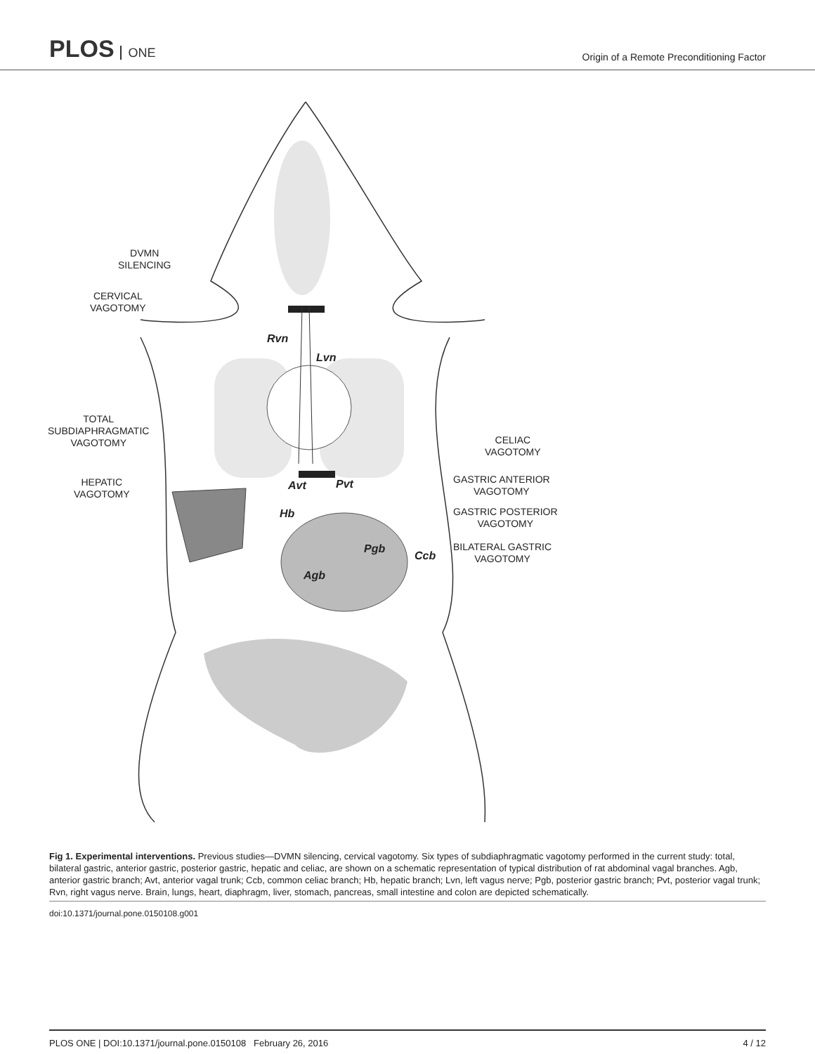PLOS ONE
Origin of a Remote Preconditioning Factor
DVMN
SILENCING
CERVICAL
VAGOTOMY
Rvn
Lvn
TOTAL
SUBDIAPHRAGMATIC
VAGOTOMY
CELIAC
VAGOTOMY
HEPATIC
VAGOTOMY
Avt Pvt
GASTRIC ANTERIOR
VAGOTOMY
Hb
GASTRIC POSTERIOR
VAGOTOMY
Pgb
Ccb
BILATERAL GASTRIC
VAGOTOMY
Agb
Fig 1. Experimental interventions. Previous studies—DVMN silencing, cervical vagotomy. Six types of subdiaphragmatic vagotomy performed in the current study: total, bilateral gastric, anterior gastric, posterior gastric, hepatic and celiac, are shown on a schematic representation of typical distribution of rat abdominal vagal branches. Agb, anterior gastric branch; Avt, anterior vagal trunk; Ccb, common celiac branch; Hb, hepatic branch; Lvn, left vagus nerve; Pgb, posterior gastric branch; Pvt, posterior vagal trunk; Rvn, right vagus nerve. Brain, lungs, heart, diaphragm, liver, stomach, pancreas, small intestine and colon are depicted schematically.
doi:10.1371/journal.pone.0150108.g001
PLOS ONE | DOI:10.1371/journal.pone.0150108 February 26, 2016 4 / 12